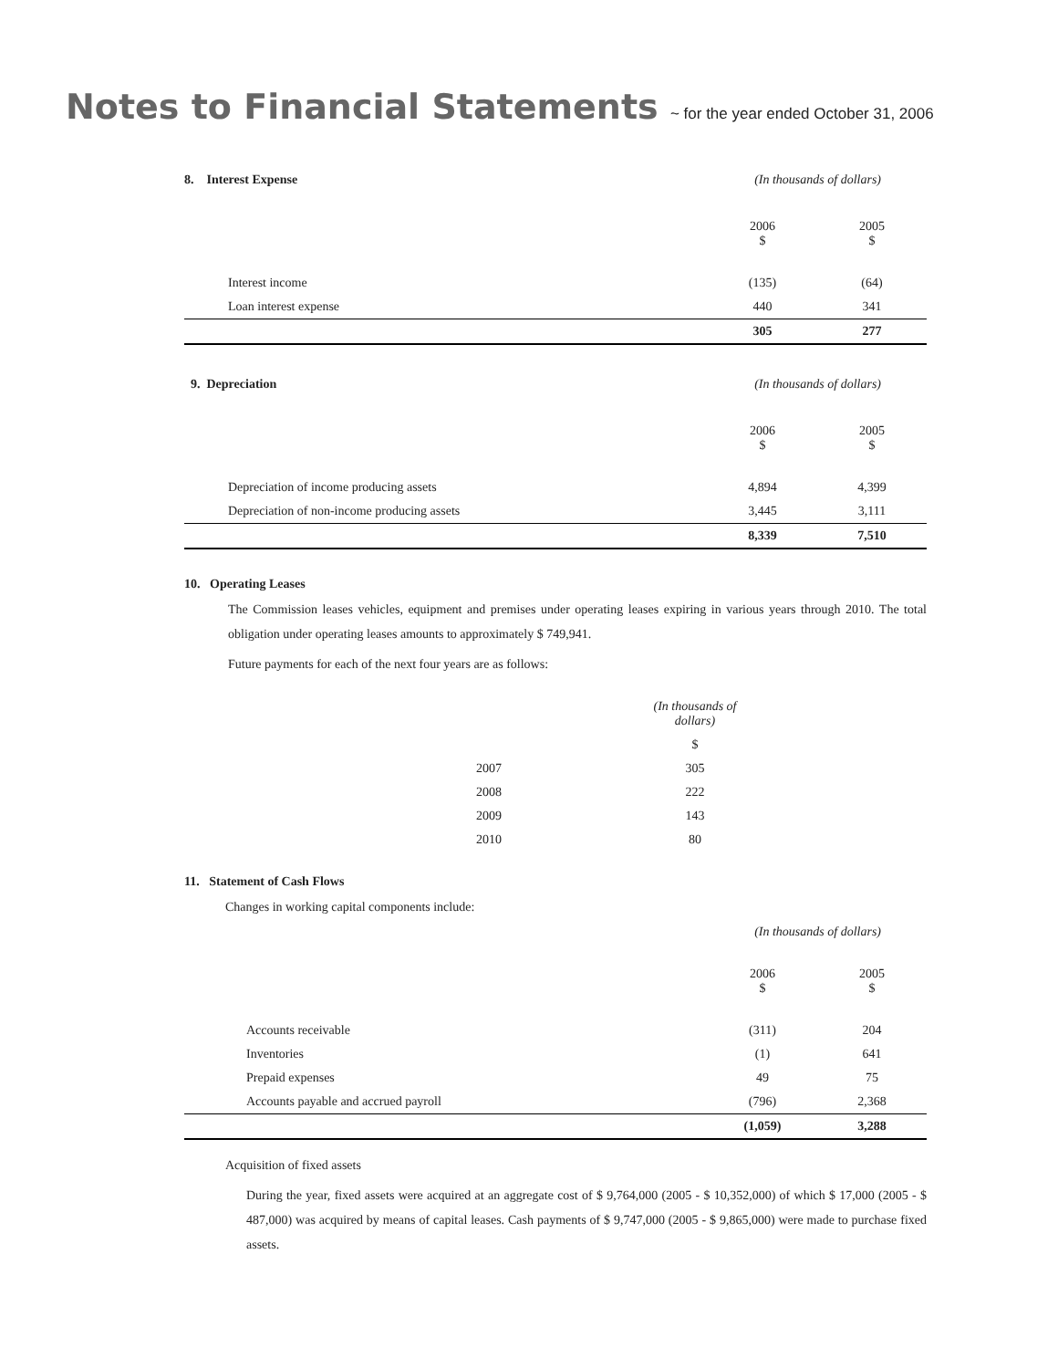Notes to Financial Statements ~ for the year ended October 31, 2006
8. Interest Expense (In thousands of dollars)
| | 2006 $ | 2005 $ |
| Interest income | (135) | (64) |
| Loan interest expense | 440 | 341 |
| | 305 | 277 |
9. Depreciation (In thousands of dollars)
| | 2006 $ | 2005 $ |
| Depreciation of income producing assets | 4,894 | 4,399 |
| Depreciation of non-income producing assets | 3,445 | 3,111 |
| | 8,339 | 7,510 |
10. Operating Leases
The Commission leases vehicles, equipment and premises under operating leases expiring in various years through 2010. The total obligation under operating leases amounts to approximately $ 749,941.
Future payments for each of the next four years are as follows:
| | (In thousands of dollars) |
| | $ |
| 2007 | 305 |
| 2008 | 222 |
| 2009 | 143 |
| 2010 | 80 |
11. Statement of Cash Flows
Changes in working capital components include:
(In thousands of dollars)
| | 2006 $ | 2005 $ |
| Accounts receivable | (311) | 204 |
| Inventories | (1) | 641 |
| Prepaid expenses | 49 | 75 |
| Accounts payable and accrued payroll | (796) | 2,368 |
| | (1,059) | 3,288 |
Acquisition of fixed assets
During the year, fixed assets were acquired at an aggregate cost of $ 9,764,000 (2005 - $ 10,352,000) of which $ 17,000 (2005 - $ 487,000) was acquired by means of capital leases. Cash payments of $ 9,747,000 (2005 - $ 9,865,000) were made to purchase fixed assets.